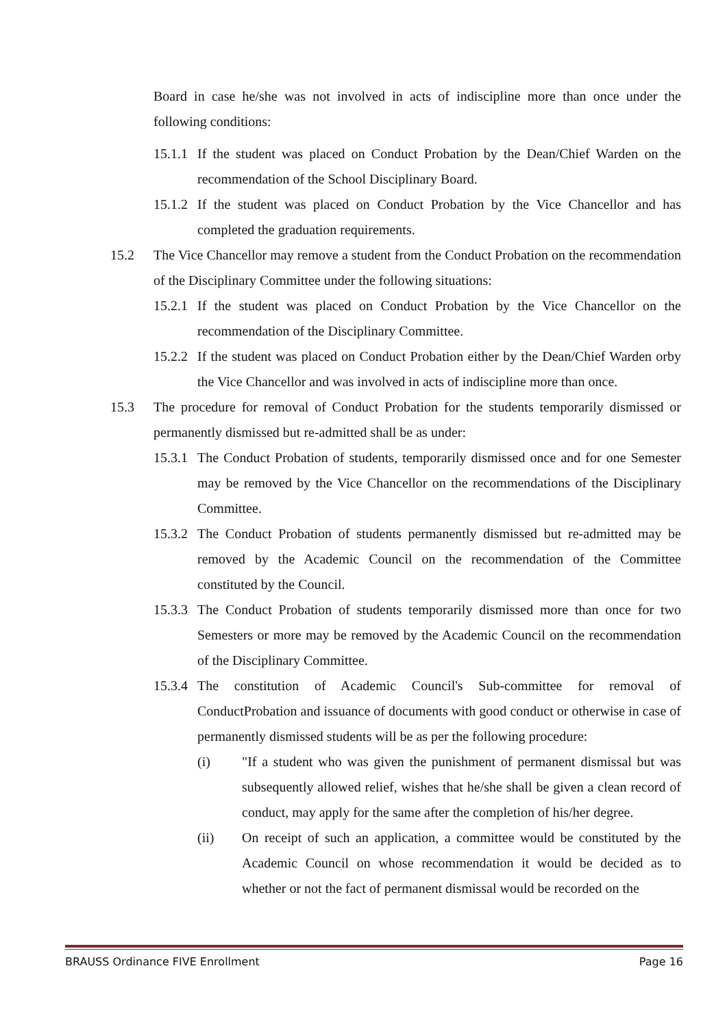Board in case he/she was not involved in acts of indiscipline more than once under the following conditions:
15.1.1 If the student was placed on Conduct Probation by the Dean/Chief Warden on the recommendation of the School Disciplinary Board.
15.1.2 If the student was placed on Conduct Probation by the Vice Chancellor and has completed the graduation requirements.
15.2 The Vice Chancellor may remove a student from the Conduct Probation on the recommendation of the Disciplinary Committee under the following situations:
15.2.1 If the student was placed on Conduct Probation by the Vice Chancellor on the recommendation of the Disciplinary Committee.
15.2.2 If the student was placed on Conduct Probation either by the Dean/Chief Warden orby the Vice Chancellor and was involved in acts of indiscipline more than once.
15.3 The procedure for removal of Conduct Probation for the students temporarily dismissed or permanently dismissed but re-admitted shall be as under:
15.3.1 The Conduct Probation of students, temporarily dismissed once and for one Semester may be removed by the Vice Chancellor on the recommendations of the Disciplinary Committee.
15.3.2 The Conduct Probation of students permanently dismissed but re-admitted may be removed by the Academic Council on the recommendation of the Committee constituted by the Council.
15.3.3 The Conduct Probation of students temporarily dismissed more than once for two Semesters or more may be removed by the Academic Council on the recommendation of the Disciplinary Committee.
15.3.4 The constitution of Academic Council's Sub-committee for removal of ConductProbation and issuance of documents with good conduct or otherwise in case of permanently dismissed students will be as per the following procedure:
(i) "If a student who was given the punishment of permanent dismissal but was subsequently allowed relief, wishes that he/she shall be given a clean record of conduct, may apply for the same after the completion of his/her degree.
(ii) On receipt of such an application, a committee would be constituted by the Academic Council on whose recommendation it would be decided as to whether or not the fact of permanent dismissal would be recorded on the
BRAUSS Ordinance FIVE Enrollment Page 16